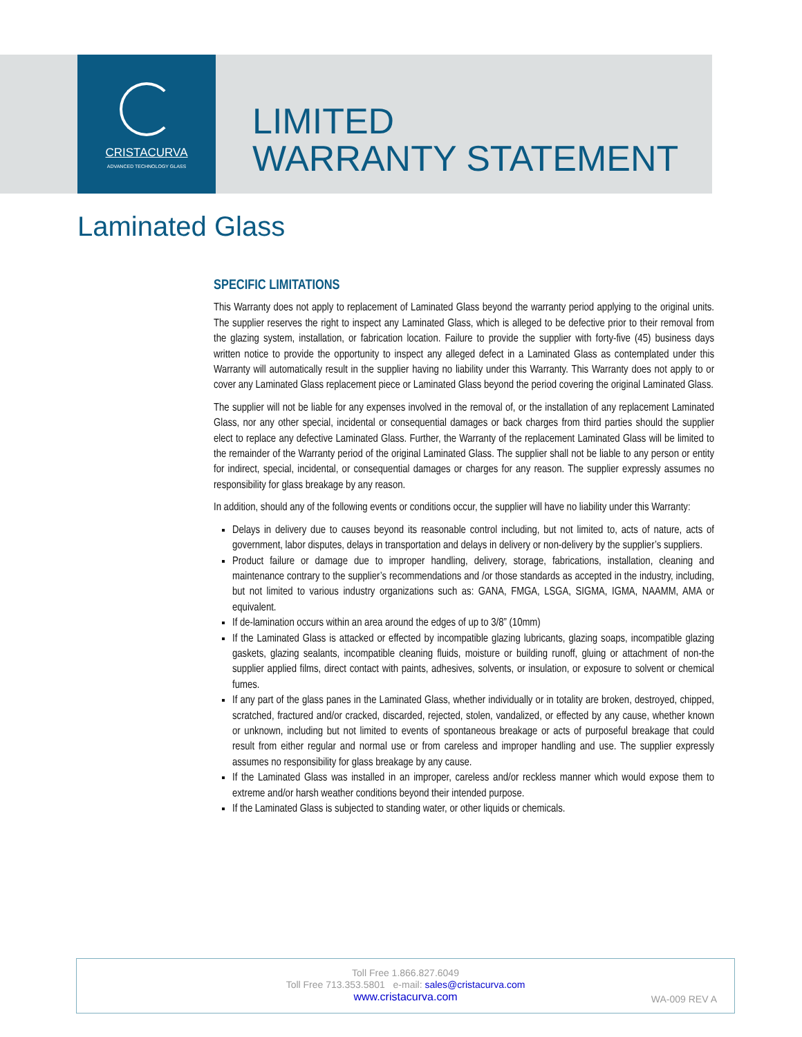CRISTACURVA
ADVANCED TECHNOLOGY GLASS
LIMITED
WARRANTY STATEMENT
Laminated Glass
SPECIFIC LIMITATIONS
This Warranty does not apply to replacement of Laminated Glass beyond the warranty period applying to the original units. The supplier reserves the right to inspect any Laminated Glass, which is alleged to be defective prior to their removal from the glazing system, installation, or fabrication location. Failure to provide the supplier with forty-five (45) business days written notice to provide the opportunity to inspect any alleged defect in a Laminated Glass as contemplated under this Warranty will automatically result in the supplier having no liability under this Warranty. This Warranty does not apply to or cover any Laminated Glass replacement piece or Laminated Glass beyond the period covering the original Laminated Glass.
The supplier will not be liable for any expenses involved in the removal of, or the installation of any replacement Laminated Glass, nor any other special, incidental or consequential damages or back charges from third parties should the supplier elect to replace any defective Laminated Glass. Further, the Warranty of the replacement Laminated Glass will be limited to the remainder of the Warranty period of the original Laminated Glass. The supplier shall not be liable to any person or entity for indirect, special, incidental, or consequential damages or charges for any reason. The supplier expressly assumes no responsibility for glass breakage by any reason.
In addition, should any of the following events or conditions occur, the supplier will have no liability under this Warranty:
Delays in delivery due to causes beyond its reasonable control including, but not limited to, acts of nature, acts of government, labor disputes, delays in transportation and delays in delivery or non-delivery by the supplier’s suppliers.
Product failure or damage due to improper handling, delivery, storage, fabrications, installation, cleaning and maintenance contrary to the supplier’s recommendations and /or those standards as accepted in the industry, including, but not limited to various industry organizations such as: GANA, FMGA, LSGA, SIGMA, IGMA, NAAMM, AMA or equivalent.
If de-lamination occurs within an area around the edges of up to 3/8” (10mm)
If the Laminated Glass is attacked or effected by incompatible glazing lubricants, glazing soaps, incompatible glazing gaskets, glazing sealants, incompatible cleaning fluids, moisture or building runoff, gluing or attachment of non-the supplier applied films, direct contact with paints, adhesives, solvents, or insulation, or exposure to solvent or chemical fumes.
If any part of the glass panes in the Laminated Glass, whether individually or in totality are broken, destroyed, chipped, scratched, fractured and/or cracked, discarded, rejected, stolen, vandalized, or effected by any cause, whether known or unknown, including but not limited to events of spontaneous breakage or acts of purposeful breakage that could result from either regular and normal use or from careless and improper handling and use. The supplier expressly assumes no responsibility for glass breakage by any cause.
If the Laminated Glass was installed in an improper, careless and/or reckless manner which would expose them to extreme and/or harsh weather conditions beyond their intended purpose.
If the Laminated Glass is subjected to standing water, or other liquids or chemicals.
Toll Free 1.866.827.6049
Toll Free 713.353.5801 e-mail: sales@cristacurva.com
www.cristacurva.com
WA-009 REV A